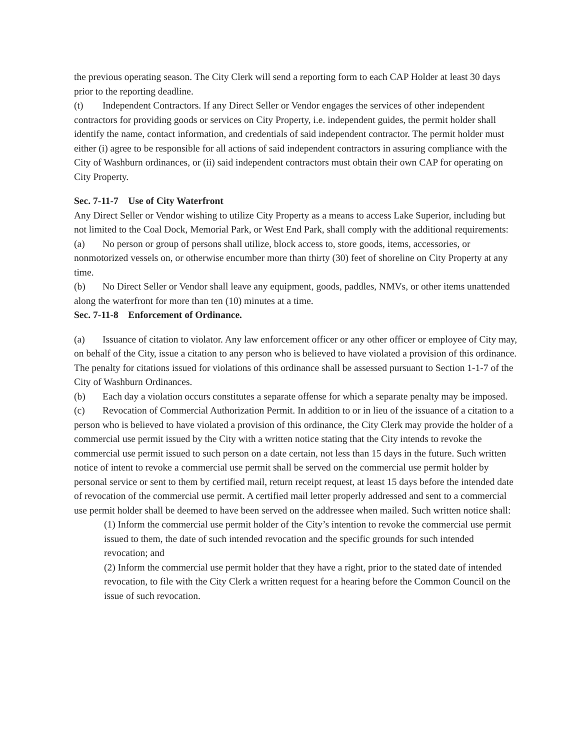the previous operating season. The City Clerk will send a reporting form to each CAP Holder at least 30 days prior to the reporting deadline.
(t) Independent Contractors. If any Direct Seller or Vendor engages the services of other independent contractors for providing goods or services on City Property, i.e. independent guides, the permit holder shall identify the name, contact information, and credentials of said independent contractor. The permit holder must either (i) agree to be responsible for all actions of said independent contractors in assuring compliance with the City of Washburn ordinances, or (ii) said independent contractors must obtain their own CAP for operating on City Property.
Sec. 7-11-7 Use of City Waterfront
Any Direct Seller or Vendor wishing to utilize City Property as a means to access Lake Superior, including but not limited to the Coal Dock, Memorial Park, or West End Park, shall comply with the additional requirements:
(a) No person or group of persons shall utilize, block access to, store goods, items, accessories, or nonmotorized vessels on, or otherwise encumber more than thirty (30) feet of shoreline on City Property at any time.
(b) No Direct Seller or Vendor shall leave any equipment, goods, paddles, NMVs, or other items unattended along the waterfront for more than ten (10) minutes at a time.
Sec. 7-11-8 Enforcement of Ordinance.
(a) Issuance of citation to violator. Any law enforcement officer or any other officer or employee of City may, on behalf of the City, issue a citation to any person who is believed to have violated a provision of this ordinance. The penalty for citations issued for violations of this ordinance shall be assessed pursuant to Section 1-1-7 of the City of Washburn Ordinances.
(b) Each day a violation occurs constitutes a separate offense for which a separate penalty may be imposed.
(c) Revocation of Commercial Authorization Permit. In addition to or in lieu of the issuance of a citation to a person who is believed to have violated a provision of this ordinance, the City Clerk may provide the holder of a commercial use permit issued by the City with a written notice stating that the City intends to revoke the commercial use permit issued to such person on a date certain, not less than 15 days in the future. Such written notice of intent to revoke a commercial use permit shall be served on the commercial use permit holder by personal service or sent to them by certified mail, return receipt request, at least 15 days before the intended date of revocation of the commercial use permit. A certified mail letter properly addressed and sent to a commercial use permit holder shall be deemed to have been served on the addressee when mailed. Such written notice shall:
(1) Inform the commercial use permit holder of the City’s intention to revoke the commercial use permit issued to them, the date of such intended revocation and the specific grounds for such intended revocation; and
(2) Inform the commercial use permit holder that they have a right, prior to the stated date of intended revocation, to file with the City Clerk a written request for a hearing before the Common Council on the issue of such revocation.